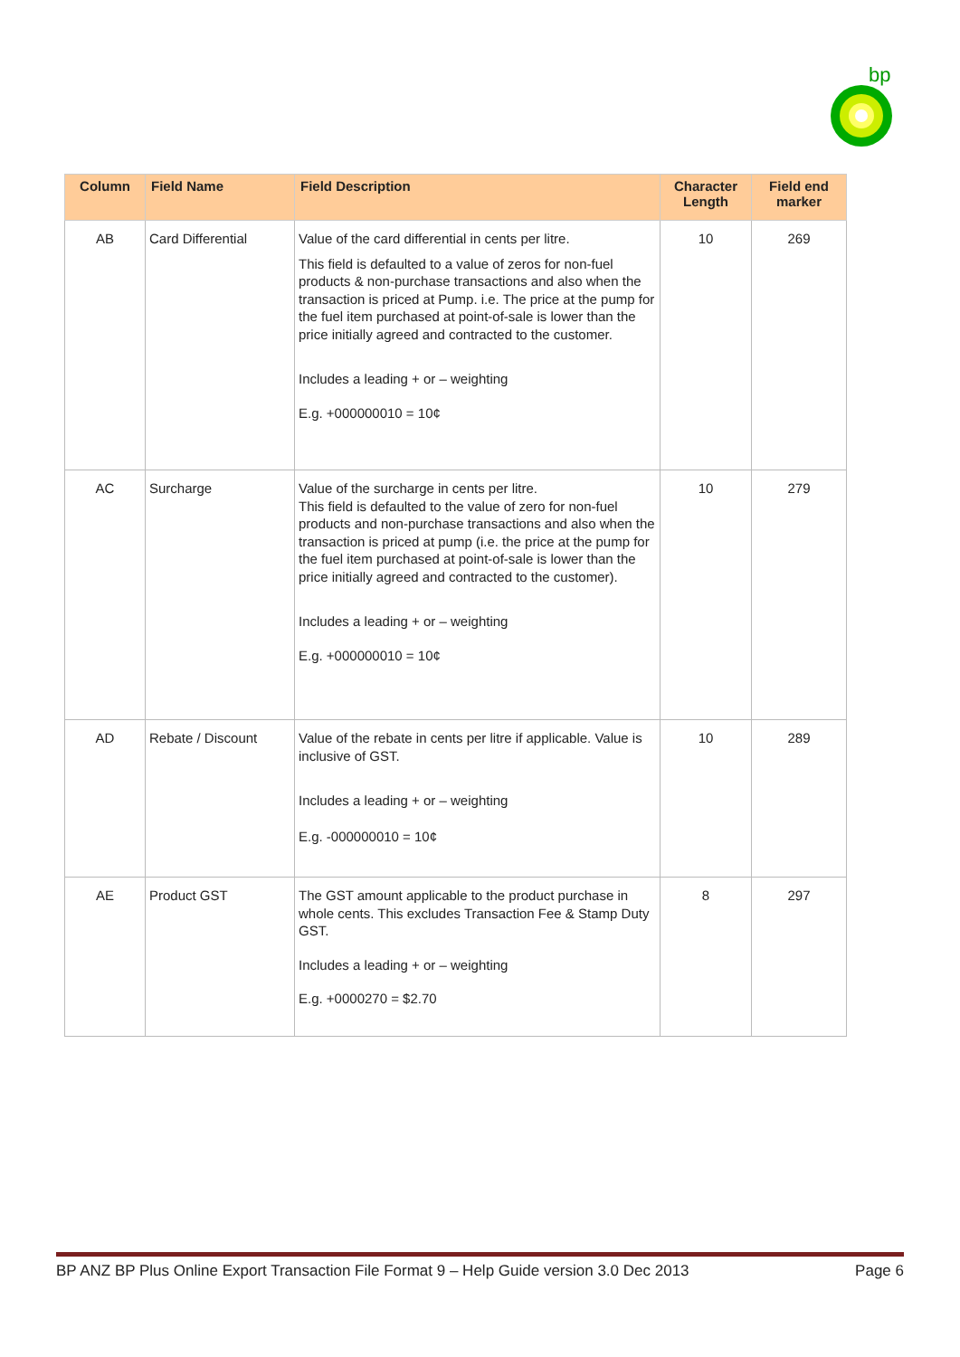bp
| Column | Field Name | Field Description | Character Length | Field end marker |
| --- | --- | --- | --- | --- |
| AB | Card Differential | Value of the card differential in cents per litre. This field is defaulted to a value of zeros for non-fuel products & non-purchase transactions and also when the transaction is priced at Pump. i.e. The price at the pump for the fuel item purchased at point-of-sale is lower than the price initially agreed and contracted to the customer. Includes a leading + or – weighting E.g. +000000010 = 10¢ | 10 | 269 |
| AC | Surcharge | Value of the surcharge in cents per litre. This field is defaulted to the value of zero for non-fuel products and non-purchase transactions and also when the transaction is priced at pump (i.e. the price at the pump for the fuel item purchased at point-of-sale is lower than the price initially agreed and contracted to the customer). Includes a leading + or – weighting E.g. +000000010 = 10¢ | 10 | 279 |
| AD | Rebate / Discount | Value of the rebate in cents per litre if applicable. Value is inclusive of GST. Includes a leading + or – weighting E.g. -000000010 = 10¢ | 10 | 289 |
| AE | Product GST | The GST amount applicable to the product purchase in whole cents. This excludes Transaction Fee & Stamp Duty GST. Includes a leading + or – weighting E.g. +0000270 = $2.70 | 8 | 297 |
BP ANZ BP Plus Online Export Transaction File Format 9 – Help Guide version 3.0 Dec 2013 Page 6